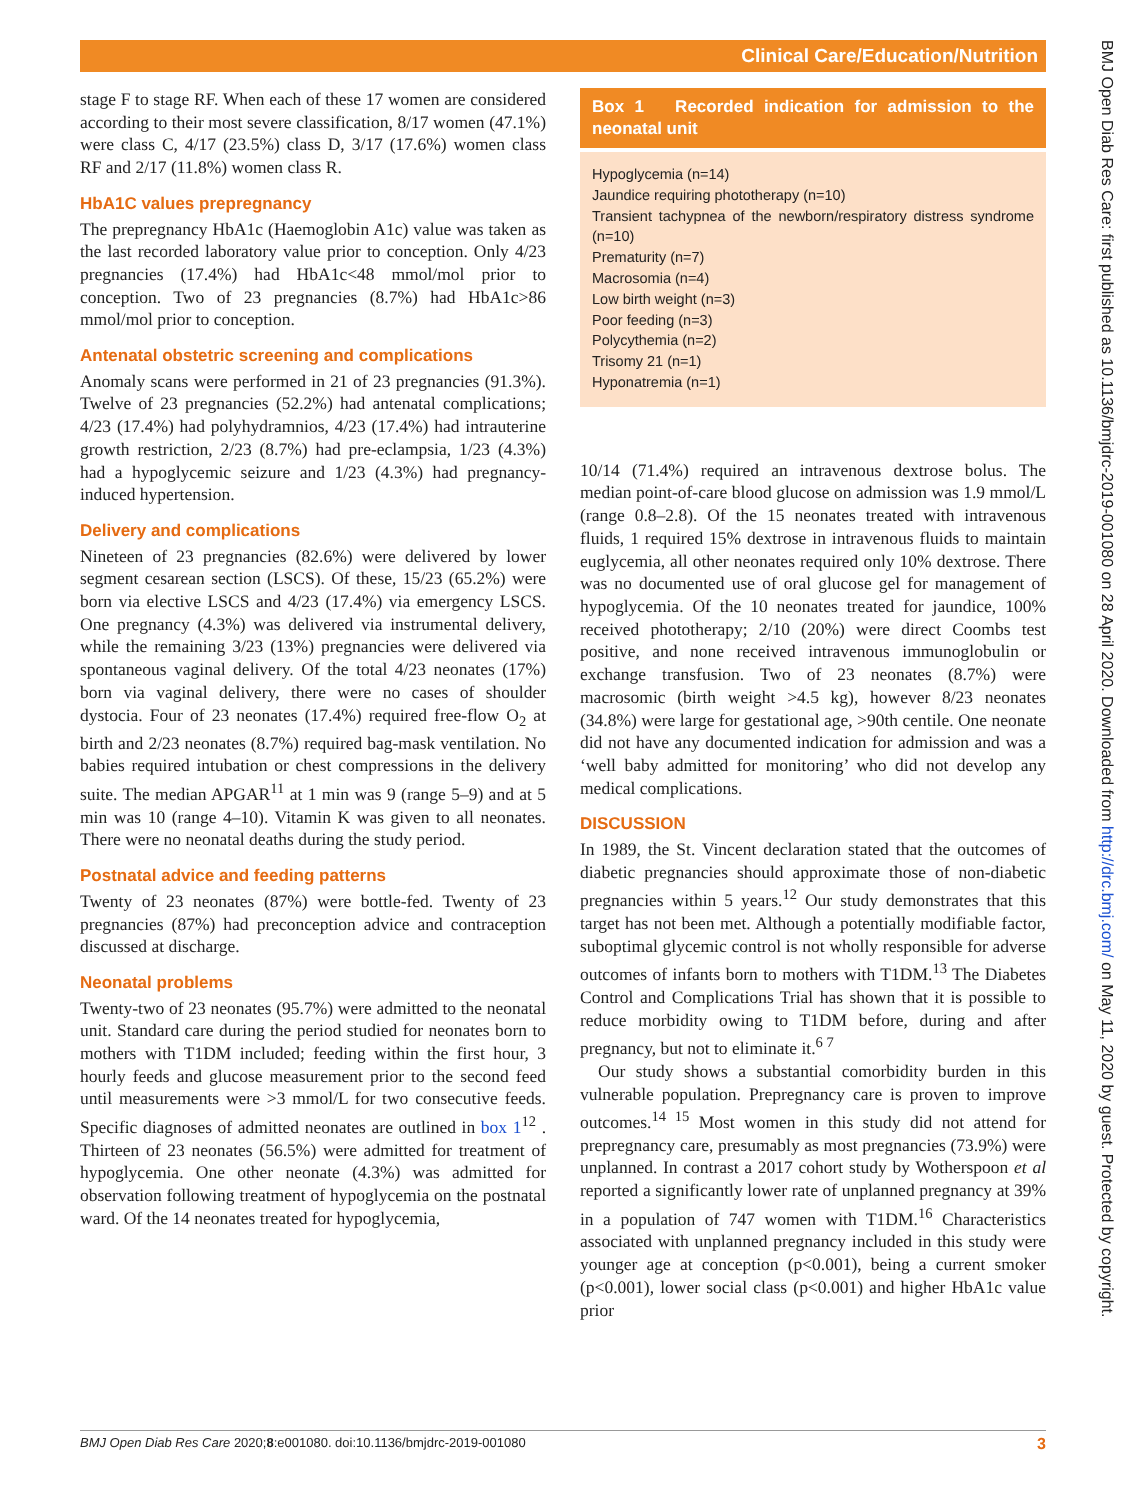Clinical Care/Education/Nutrition
BMJ Open Diab Res Care: first published as 10.1136/bmjdrc-2019-001080 on 28 April 2020. Downloaded from http://drc.bmj.com/ on May 11, 2020 by guest. Protected by copyright.
stage F to stage RF. When each of these 17 women are considered according to their most severe classification, 8/17 women (47.1%) were class C, 4/17 (23.5%) class D, 3/17 (17.6%) women class RF and 2/17 (11.8%) women class R.
HbA1C values prepregnancy
The prepregnancy HbA1c (Haemoglobin A1c) value was taken as the last recorded laboratory value prior to conception. Only 4/23 pregnancies (17.4%) had HbA1c<48 mmol/mol prior to conception. Two of 23 pregnancies (8.7%) had HbA1c>86 mmol/mol prior to conception.
Antenatal obstetric screening and complications
Anomaly scans were performed in 21 of 23 pregnancies (91.3%). Twelve of 23 pregnancies (52.2%) had antenatal complications; 4/23 (17.4%) had polyhydramnios, 4/23 (17.4%) had intrauterine growth restriction, 2/23 (8.7%) had pre-eclampsia, 1/23 (4.3%) had a hypoglycemic seizure and 1/23 (4.3%) had pregnancy-induced hypertension.
Delivery and complications
Nineteen of 23 pregnancies (82.6%) were delivered by lower segment cesarean section (LSCS). Of these, 15/23 (65.2%) were born via elective LSCS and 4/23 (17.4%) via emergency LSCS. One pregnancy (4.3%) was delivered via instrumental delivery, while the remaining 3/23 (13%) pregnancies were delivered via spontaneous vaginal delivery. Of the total 4/23 neonates (17%) born via vaginal delivery, there were no cases of shoulder dystocia. Four of 23 neonates (17.4%) required free-flow O<sub>2</sub> at birth and 2/23 neonates (8.7%) required bag-mask ventilation. No babies required intubation or chest compressions in the delivery suite. The median APGAR<sup>11</sup> at 1 min was 9 (range 5–9) and at 5 min was 10 (range 4–10). Vitamin K was given to all neonates. There were no neonatal deaths during the study period.
Postnatal advice and feeding patterns
Twenty of 23 neonates (87%) were bottle-fed. Twenty of 23 pregnancies (87%) had preconception advice and contraception discussed at discharge.
Neonatal problems
Twenty-two of 23 neonates (95.7%) were admitted to the neonatal unit. Standard care during the period studied for neonates born to mothers with T1DM included; feeding within the first hour, 3 hourly feeds and glucose measurement prior to the second feed until measurements were >3 mmol/L for two consecutive feeds. Specific diagnoses of admitted neonates are outlined in box 1<sup>12</sup> . Thirteen of 23 neonates (56.5%) were admitted for treatment of hypoglycemia. One other neonate (4.3%) was admitted for observation following treatment of hypoglycemia on the postnatal ward. Of the 14 neonates treated for hypoglycemia,
Box 1 Recorded indication for admission to the neonatal unit
Hypoglycemia (n=14)
Jaundice requiring phototherapy (n=10)
Transient tachypnea of the newborn/respiratory distress syndrome (n=10)
Prematurity (n=7)
Macrosomia (n=4)
Low birth weight (n=3)
Poor feeding (n=3)
Polycythemia (n=2)
Trisomy 21 (n=1)
Hyponatremia (n=1)
10/14 (71.4%) required an intravenous dextrose bolus. The median point-of-care blood glucose on admission was 1.9 mmol/L (range 0.8–2.8). Of the 15 neonates treated with intravenous fluids, 1 required 15% dextrose in intravenous fluids to maintain euglycemia, all other neonates required only 10% dextrose. There was no documented use of oral glucose gel for management of hypoglycemia. Of the 10 neonates treated for jaundice, 100% received phototherapy; 2/10 (20%) were direct Coombs test positive, and none received intravenous immunoglobulin or exchange transfusion. Two of 23 neonates (8.7%) were macrosomic (birth weight >4.5 kg), however 8/23 neonates (34.8%) were large for gestational age, >90th centile. One neonate did not have any documented indication for admission and was a ‘well baby admitted for monitoring’ who did not develop any medical complications.
DISCUSSION
In 1989, the St. Vincent declaration stated that the outcomes of diabetic pregnancies should approximate those of non-diabetic pregnancies within 5 years.<sup>12</sup> Our study demonstrates that this target has not been met. Although a potentially modifiable factor, suboptimal glycemic control is not wholly responsible for adverse outcomes of infants born to mothers with T1DM.<sup>13</sup> The Diabetes Control and Complications Trial has shown that it is possible to reduce morbidity owing to T1DM before, during and after pregnancy, but not to eliminate it.<sup>6 7</sup>
Our study shows a substantial comorbidity burden in this vulnerable population. Prepregnancy care is proven to improve outcomes.<sup>14 15</sup> Most women in this study did not attend for prepregnancy care, presumably as most pregnancies (73.9%) were unplanned. In contrast a 2017 cohort study by Wotherspoon et al reported a significantly lower rate of unplanned pregnancy at 39% in a population of 747 women with T1DM.<sup>16</sup> Characteristics associated with unplanned pregnancy included in this study were younger age at conception (p<0.001), being a current smoker (p<0.001), lower social class (p<0.001) and higher HbA1c value prior
BMJ Open Diab Res Care 2020;8:e001080. doi:10.1136/bmjdrc-2019-001080 3